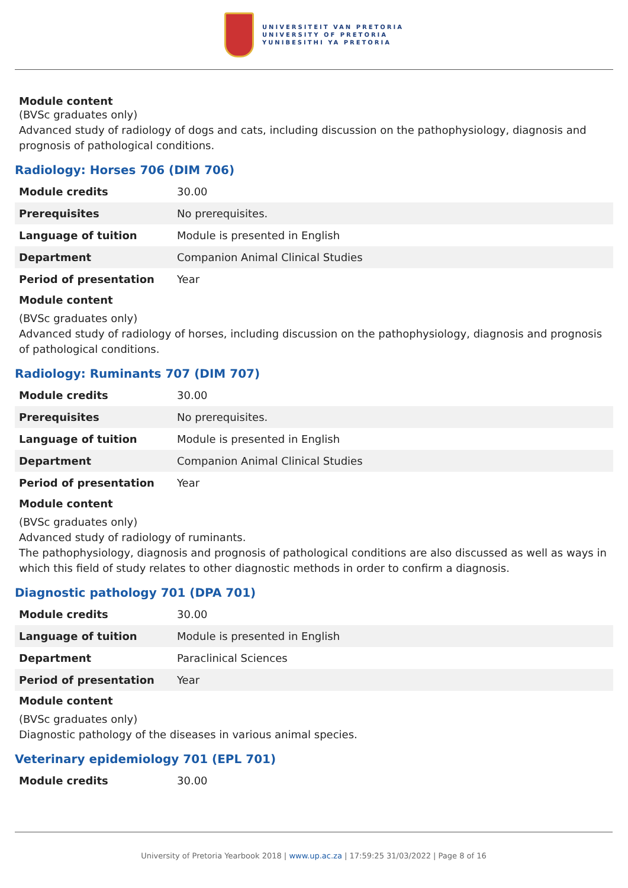UNIVERSITEIT VAN PRETORIA
UNIVERSITY OF PRETORIA
YUNIBESITHI YA PRETORIA
Module content
(BVSc graduates only)
Advanced study of radiology of dogs and cats, including discussion on the pathophysiology, diagnosis and prognosis of pathological conditions.
Radiology: Horses 706 (DIM 706)
| Module credits | 30.00 |
| Prerequisites | No prerequisites. |
| Language of tuition | Module is presented in English |
| Department | Companion Animal Clinical Studies |
| Period of presentation | Year |
Module content
(BVSc graduates only)
Advanced study of radiology of horses, including discussion on the pathophysiology, diagnosis and prognosis of pathological conditions.
Radiology: Ruminants 707 (DIM 707)
| Module credits | 30.00 |
| Prerequisites | No prerequisites. |
| Language of tuition | Module is presented in English |
| Department | Companion Animal Clinical Studies |
| Period of presentation | Year |
Module content
(BVSc graduates only)
Advanced study of radiology of ruminants.
The pathophysiology, diagnosis and prognosis of pathological conditions are also discussed as well as ways in which this field of study relates to other diagnostic methods in order to confirm a diagnosis.
Diagnostic pathology 701 (DPA 701)
| Module credits | 30.00 |
| Language of tuition | Module is presented in English |
| Department | Paraclinical Sciences |
| Period of presentation | Year |
Module content
(BVSc graduates only)
Diagnostic pathology of the diseases in various animal species.
Veterinary epidemiology 701 (EPL 701)
| Module credits | 30.00 |
University of Pretoria Yearbook 2018 | www.up.ac.za | 17:59:25 31/03/2022 | Page 8 of 16